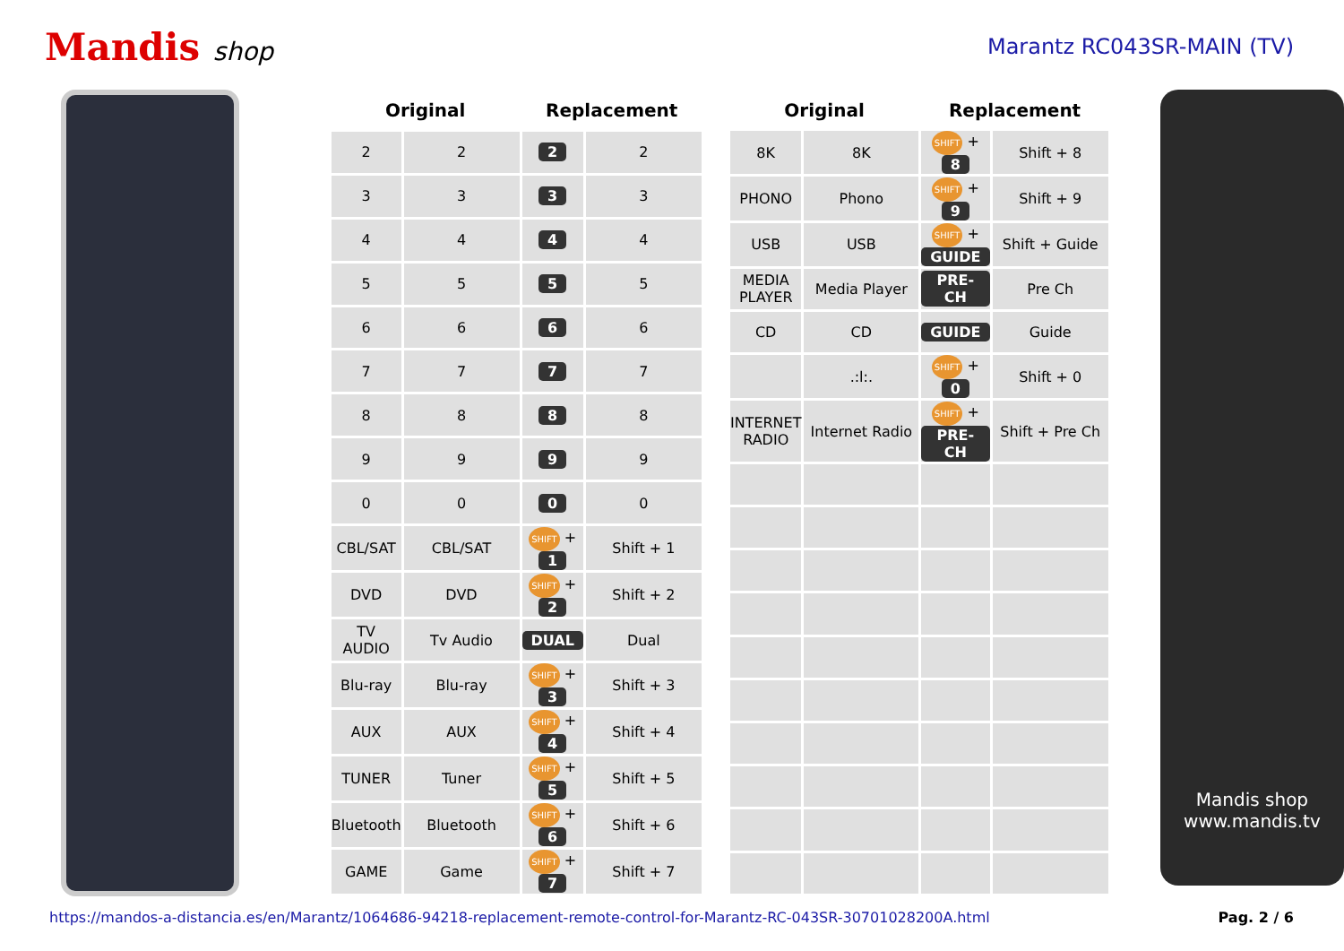Mandis shop
Marantz RC043SR-MAIN (TV)
| Original | | Replacement | |
| --- | --- | --- | --- |
| 2 | 2 | 2 | 2 |
| 3 | 3 | 3 | 3 |
| 4 | 4 | 4 | 4 |
| 5 | 5 | 5 | 5 |
| 6 | 6 | 6 | 6 |
| 7 | 7 | 7 | 7 |
| 8 | 8 | 8 | 8 |
| 9 | 9 | 9 | 9 |
| 0 | 0 | 0 | 0 |
| CBL/SAT | CBL/SAT | SHIFT + 1 | Shift + 1 |
| DVD | DVD | SHIFT + 2 | Shift + 2 |
| TV AUDIO | Tv Audio | DUAL | Dual |
| Blu-ray | Blu-ray | SHIFT + 3 | Shift + 3 |
| AUX | AUX | SHIFT + 4 | Shift + 4 |
| TUNER | Tuner | SHIFT + 5 | Shift + 5 |
| Bluetooth | Bluetooth | SHIFT + 6 | Shift + 6 |
| GAME | Game | SHIFT + 7 | Shift + 7 |
| Original | | Replacement | |
| --- | --- | --- | --- |
| 8K | 8K | SHIFT + 8 | Shift + 8 |
| PHONO | Phono | SHIFT + 9 | Shift + 9 |
| USB | USB | SHIFT + GUIDE | Shift + Guide |
| MEDIA PLAYER | Media Player | PRE-CH | Pre Ch |
| CD | CD | GUIDE | Guide |
| | .:l:. | SHIFT + 0 | Shift + 0 |
| INTERNET RADIO | Internet Radio | SHIFT + PRE-CH | Shift + Pre Ch |
Mandis shop
www.mandis.tv
https://mandos-a-distancia.es/en/Marantz/1064686-94218-replacement-remote-control-for-Marantz-RC-043SR-30701028200A.html Pag. 2 / 6